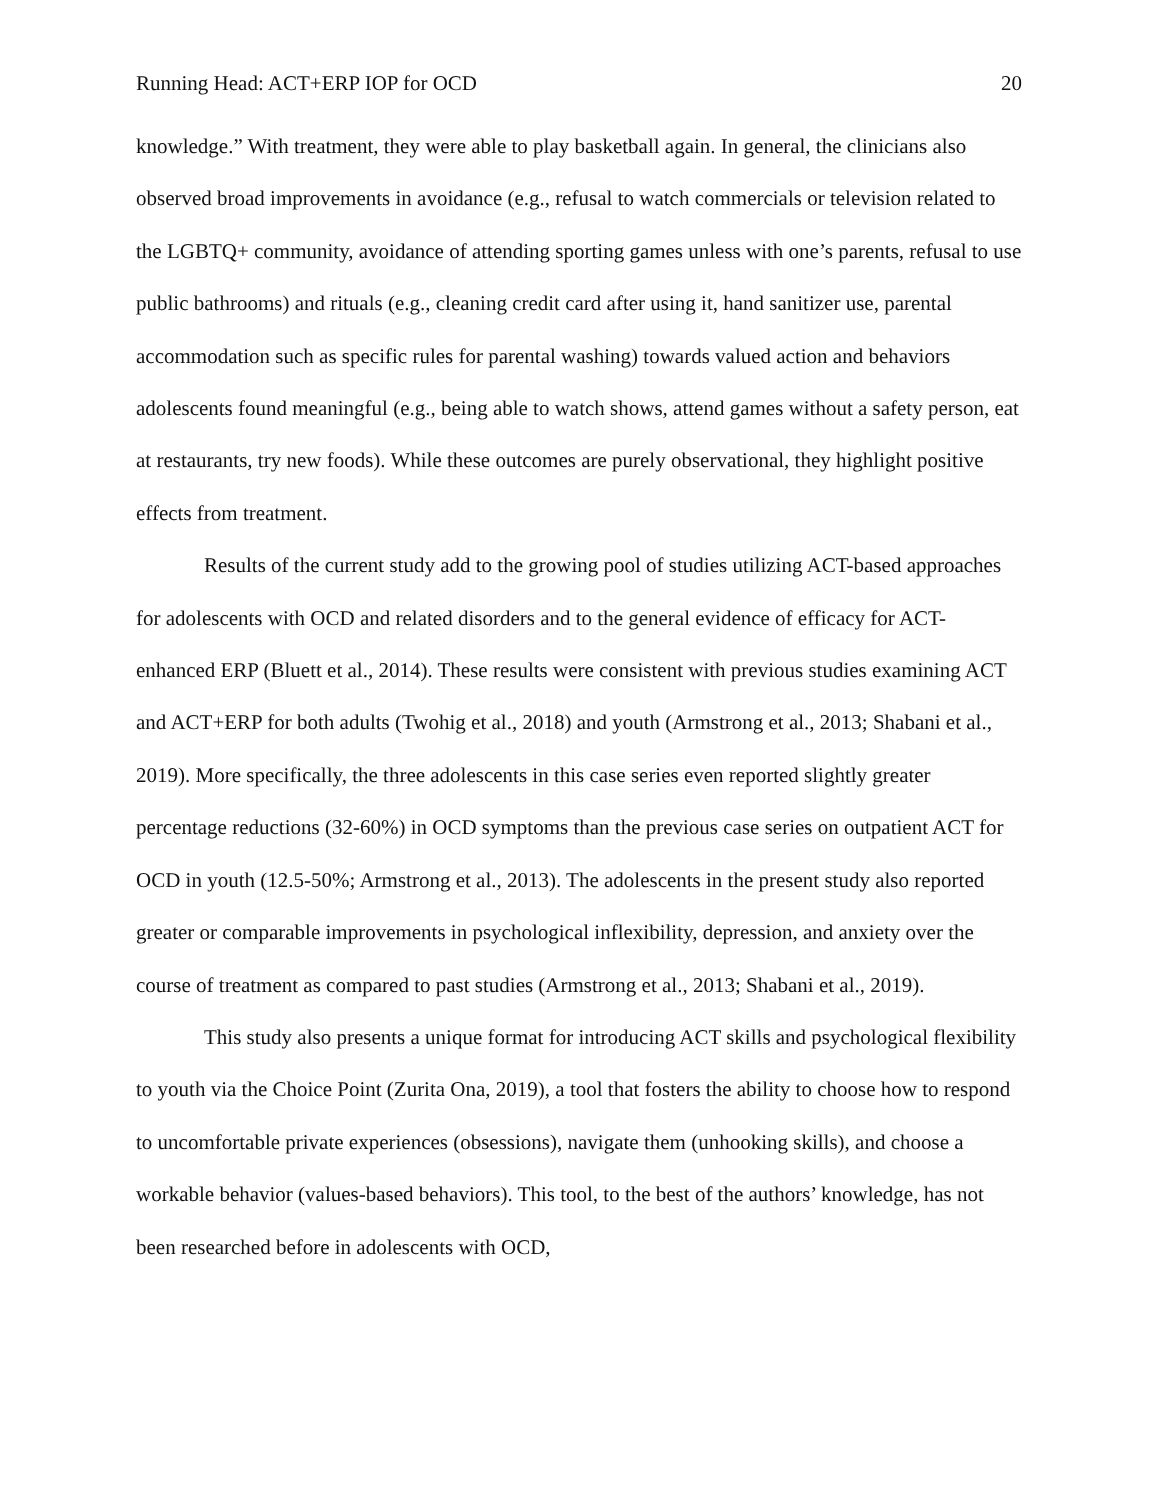Running Head: ACT+ERP IOP for OCD 20
knowledge.” With treatment, they were able to play basketball again. In general, the clinicians also observed broad improvements in avoidance (e.g., refusal to watch commercials or television related to the LGBTQ+ community, avoidance of attending sporting games unless with one’s parents, refusal to use public bathrooms) and rituals (e.g., cleaning credit card after using it, hand sanitizer use, parental accommodation such as specific rules for parental washing) towards valued action and behaviors adolescents found meaningful (e.g., being able to watch shows, attend games without a safety person, eat at restaurants, try new foods). While these outcomes are purely observational, they highlight positive effects from treatment.
Results of the current study add to the growing pool of studies utilizing ACT-based approaches for adolescents with OCD and related disorders and to the general evidence of efficacy for ACT-enhanced ERP (Bluett et al., 2014). These results were consistent with previous studies examining ACT and ACT+ERP for both adults (Twohig et al., 2018) and youth (Armstrong et al., 2013; Shabani et al., 2019). More specifically, the three adolescents in this case series even reported slightly greater percentage reductions (32-60%) in OCD symptoms than the previous case series on outpatient ACT for OCD in youth (12.5-50%; Armstrong et al., 2013). The adolescents in the present study also reported greater or comparable improvements in psychological inflexibility, depression, and anxiety over the course of treatment as compared to past studies (Armstrong et al., 2013; Shabani et al., 2019).
This study also presents a unique format for introducing ACT skills and psychological flexibility to youth via the Choice Point (Zurita Ona, 2019), a tool that fosters the ability to choose how to respond to uncomfortable private experiences (obsessions), navigate them (unhooking skills), and choose a workable behavior (values-based behaviors). This tool, to the best of the authors’ knowledge, has not been researched before in adolescents with OCD,